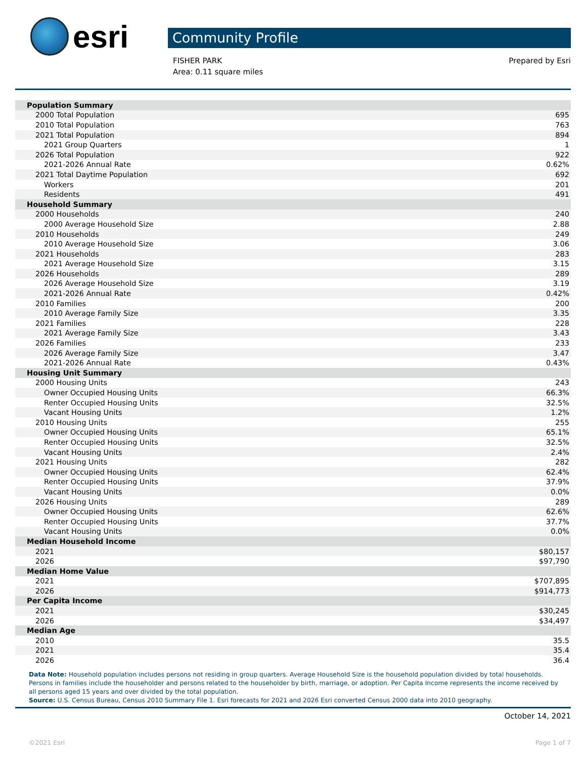esri
Community Profile
FISHER PARK
Area: 0.11 square miles
Prepared by Esri
| Population Summary | |
| 2000 Total Population | 695 |
| 2010 Total Population | 763 |
| 2021 Total Population | 894 |
| 2021 Group Quarters | 1 |
| 2026 Total Population | 922 |
| 2021-2026 Annual Rate | 0.62% |
| 2021 Total Daytime Population | 692 |
| Workers | 201 |
| Residents | 491 |
| Household Summary | |
| 2000 Households | 240 |
| 2000 Average Household Size | 2.88 |
| 2010 Households | 249 |
| 2010 Average Household Size | 3.06 |
| 2021 Households | 283 |
| 2021 Average Household Size | 3.15 |
| 2026 Households | 289 |
| 2026 Average Household Size | 3.19 |
| 2021-2026 Annual Rate | 0.42% |
| 2010 Families | 200 |
| 2010 Average Family Size | 3.35 |
| 2021 Families | 228 |
| 2021 Average Family Size | 3.43 |
| 2026 Families | 233 |
| 2026 Average Family Size | 3.47 |
| 2021-2026 Annual Rate | 0.43% |
| Housing Unit Summary | |
| 2000 Housing Units | 243 |
| Owner Occupied Housing Units | 66.3% |
| Renter Occupied Housing Units | 32.5% |
| Vacant Housing Units | 1.2% |
| 2010 Housing Units | 255 |
| Owner Occupied Housing Units | 65.1% |
| Renter Occupied Housing Units | 32.5% |
| Vacant Housing Units | 2.4% |
| 2021 Housing Units | 282 |
| Owner Occupied Housing Units | 62.4% |
| Renter Occupied Housing Units | 37.9% |
| Vacant Housing Units | 0.0% |
| 2026 Housing Units | 289 |
| Owner Occupied Housing Units | 62.6% |
| Renter Occupied Housing Units | 37.7% |
| Vacant Housing Units | 0.0% |
| Median Household Income | |
| 2021 | $80,157 |
| 2026 | $97,790 |
| Median Home Value | |
| 2021 | $707,895 |
| 2026 | $914,773 |
| Per Capita Income | |
| 2021 | $30,245 |
| 2026 | $34,497 |
| Median Age | |
| 2010 | 35.5 |
| 2021 | 35.4 |
| 2026 | 36.4 |
Data Note: Household population includes persons not residing in group quarters. Average Household Size is the household population divided by total households. Persons in families include the householder and persons related to the householder by birth, marriage, or adoption. Per Capita Income represents the income received by all persons aged 15 years and over divided by the total population.
Source: U.S. Census Bureau, Census 2010 Summary File 1. Esri forecasts for 2021 and 2026 Esri converted Census 2000 data into 2010 geography.
October 14, 2021
©2021 Esri Page 1 of 7